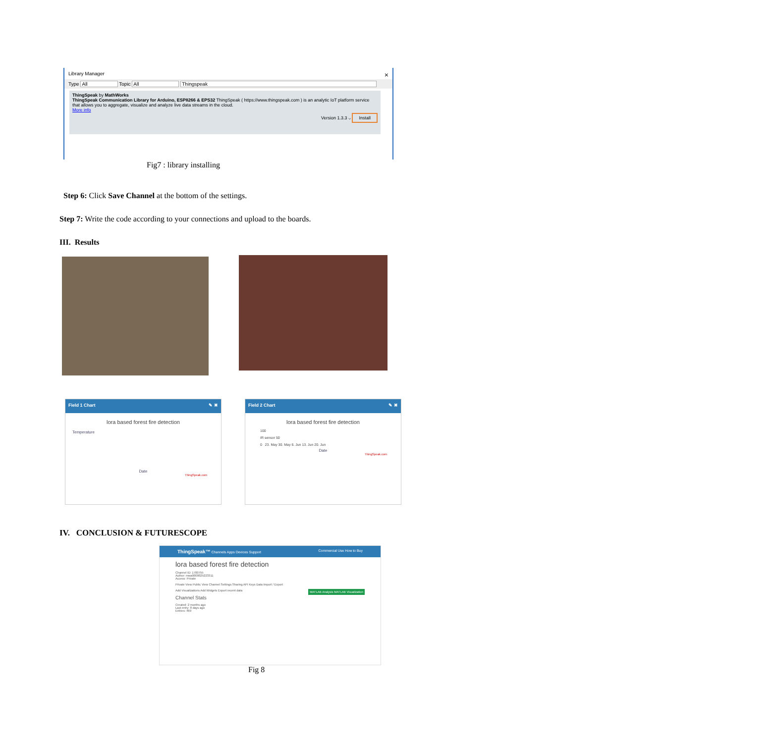Library Manager ×
Type All Topic All Thingspeak
ThingSpeak by MathWorks
ThingSpeak Communication Library for Arduino, ESP8266 & EPS32 ThingSpeak ( https://www.thingspeak.com ) is an analytic IoT platform service that allows you to aggregate, visualize and analyze live data streams in the cloud.
More info
Version 1.3.3 ⌵ Install
Fig7 : library installing
Step 6: Click Save Channel at the bottom of the settings.
Step 7: Write the code according to your connections and upload to the boards.
III. Results
Field 1 Chart ✎ ✖
lora based forest fire detection
Temperature
Date
ThingSpeak.com
Field 2 Chart ✎ ✖
lora based forest fire detection
100
IR sensor 50
0 23. May 30. May 6. Jun 13. Jun 20. Jun
Date
ThingSpeak.com
IV. CONCLUSION & FUTURESCOPE
ThingSpeak™ Channels Apps Devices Support Commercial Use How to Buy
lora based forest fire detection
Channel ID: 1700755
Author: mwa0000025223311
Access: Private
Private View Public View Channel Settings Sharing API Keys Data Import / Export
Add Visualizations Add Widgets Export recent data MATLAB Analysis MATLAB Visualization
Channel Stats
Created: 2 months ago
Last entry: 8 days ago
Entries: 469
Fig 8